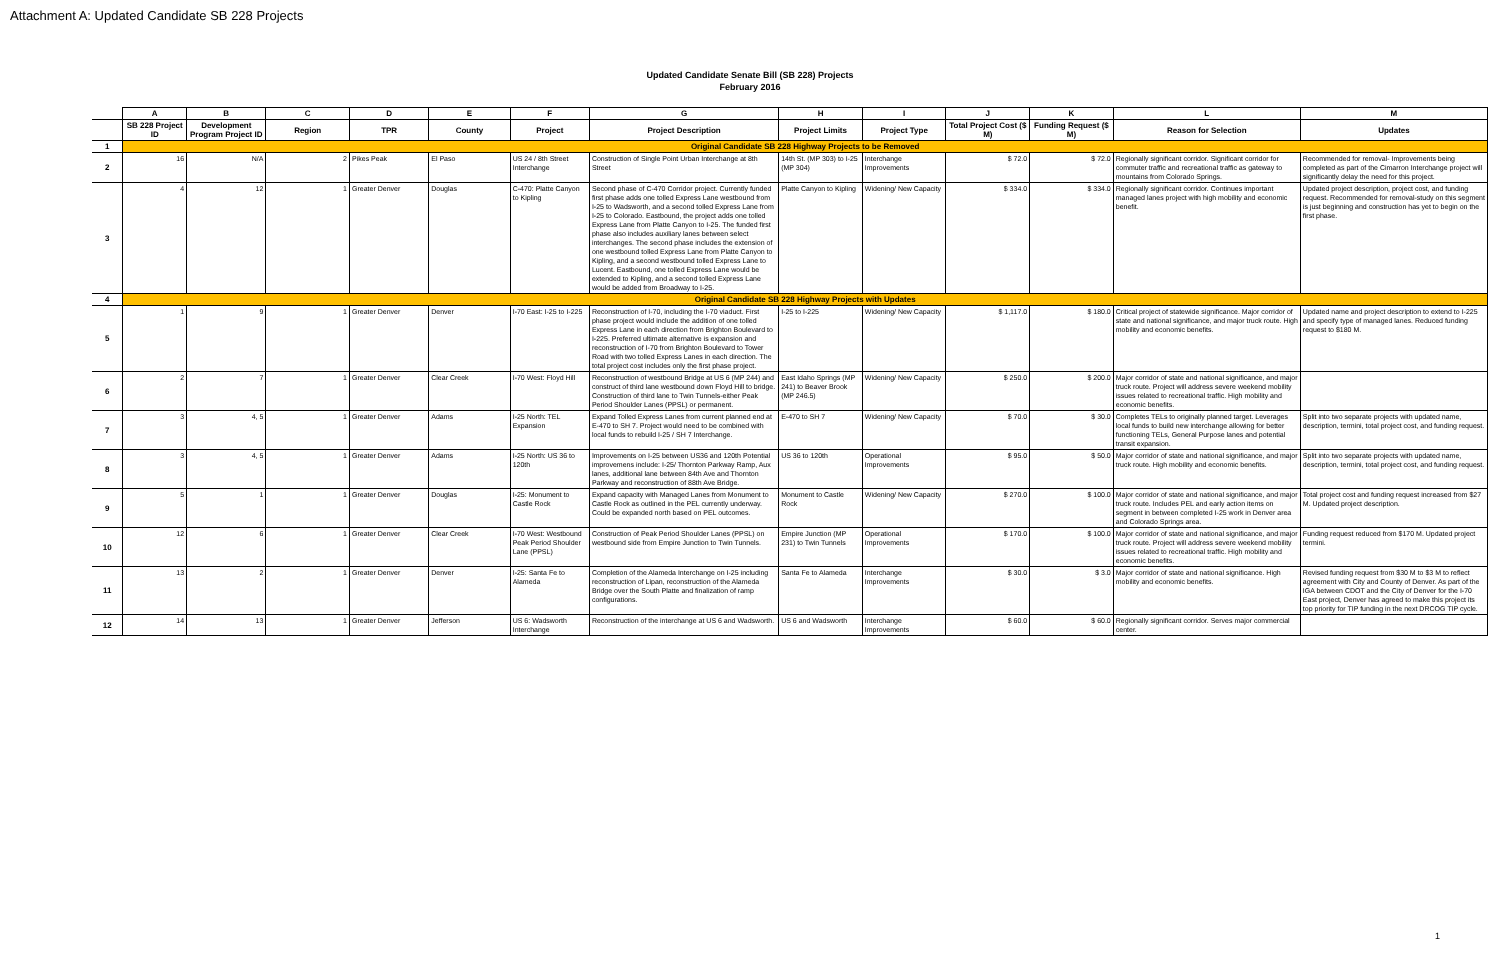Attachment A: Updated Candidate SB 228 Projects
Updated Candidate Senate Bill (SB 228) Projects
February 2016
| | A | B | C | D | E | F | G | H | I | J | K | L | M |
| --- | --- | --- | --- | --- | --- | --- | --- | --- | --- | --- | --- | --- | --- |
| | SB 228 Project ID | Development Program Project ID | Region | TPR | County | Project | Project Description | Project Limits | Project Type | Total Project Cost ($ M) | Funding Request ($ M) | Reason for Selection | Updates |
| 1 | Original Candidate SB 228 Highway Projects to be Removed | | | | | | | | | | | | |
| 2 | 16 | N/A | 2 | Pikes Peak | El Paso | US 24 / 8th Street Interchange | Construction of Single Point Urban Interchange at 8th Street | 14th St. (MP 303) to I-25 (MP 304) | Interchange Improvements | $ 72.0 | $ 72.0 | Regionally significant corridor. Significant corridor for commuter traffic and recreational traffic as gateway to mountains from Colorado Springs. | Recommended for removal- Improvements being completed as part of the Cimarron Interchange project will significantly delay the need for this project. |
| 3 | 4 | 12 | 1 | Greater Denver | Douglas | C-470: Platte Canyon to Kipling | Second phase of C-470 Corridor project. Currently funded first phase adds one tolled Express Lane westbound from I-25 to Wadsworth, and a second tolled Express Lane from I-25 to Colorado. Eastbound, the project adds one tolled Express Lane from Platte Canyon to I-25. The funded first phase also includes auxiliary lanes between select interchanges. The second phase includes the extension of one westbound tolled Express Lane from Platte Canyon to Kipling, and a second westbound tolled Express Lane to Lucent. Eastbound, one tolled Express Lane would be extended to Kipling, and a second tolled Express Lane would be added from Broadway to I-25. | Platte Canyon to Kipling | Widening/ New Capacity | $ 334.0 | $ 334.0 | Regionally significant corridor. Continues important managed lanes project with high mobility and economic benefit. | Updated project description, project cost, and funding request. Recommended for removal-study on this segment is just beginning and construction has yet to begin on the first phase. |
| 4 | Original Candidate SB 228 Highway Projects with Updates | | | | | | | | | | | | |
| 5 | 1 | 9 | 1 | Greater Denver | Denver | I-70 East: I-25 to I-225 | Reconstruction of I-70, including the I-70 viaduct. First phase project would include the addition of one tolled Express Lane in each direction from Brighton Boulevard to I-225. Preferred ultimate alternative is expansion and reconstruction of I-70 from Brighton Boulevard to Tower Road with two tolled Express Lanes in each direction. The total project cost includes only the first phase project. | I-25 to I-225 | Widening/ New Capacity | $ 1,117.0 | $ 180.0 | Critical project of statewide significance. Major corridor of state and national significance, and major truck route. High mobility and economic benefits. | Updated name and project description to extend to I-225 and specify type of managed lanes. Reduced funding request to $180 M. |
| 6 | 2 | 7 | 1 | Greater Denver | Clear Creek | I-70 West: Floyd Hill | Reconstruction of westbound Bridge at US 6 (MP 244) and construct of third lane westbound down Floyd Hill to bridge. Construction of third lane to Twin Tunnels-either Peak Period Shoulder Lanes (PPSL) or permanent. | East Idaho Springs (MP 241) to Beaver Brook (MP 246.5) | Widening/ New Capacity | $ 250.0 | $ 200.0 | Major corridor of state and national significance, and major truck route. Project will address severe weekend mobility issues related to recreational traffic. High mobility and economic benefits. | |
| 7 | 3 | 4, 5 | 1 | Greater Denver | Adams | I-25 North: TEL Expansion | Expand Tolled Express Lanes from current planned end at E-470 to SH 7. Project would need to be combined with local funds to rebuild I-25 / SH 7 Interchange. | E-470 to SH 7 | Widening/ New Capacity | $ 70.0 | $ 30.0 | Completes TELs to originally planned target. Leverages local funds to build new interchange allowing for better functioning TELs, General Purpose lanes and potential transit expansion. | Split into two separate projects with updated name, description, termini, total project cost, and funding request. |
| 8 | 3 | 4, 5 | 1 | Greater Denver | Adams | I-25 North: US 36 to 120th | Improvements on I-25 between US36 and 120th Potential improvemens include: I-25/ Thornton Parkway Ramp, Aux lanes, additional lane between 84th Ave and Thornton Parkway and reconstruction of 88th Ave Bridge. | US 36 to 120th | Operational Improvements | $ 95.0 | $ 50.0 | Major corridor of state and national significance, and major truck route. High mobility and economic benefits. | Split into two separate projects with updated name, description, termini, total project cost, and funding request. |
| 9 | 5 | 1 | 1 | Greater Denver | Douglas | I-25: Monument to Castle Rock | Expand capacity with Managed Lanes from Monument to Castle Rock as outlined in the PEL currently underway. Could be expanded north based on PEL outcomes. | Monument to Castle Rock | Widening/ New Capacity | $ 270.0 | $ 100.0 | Major corridor of state and national significance, and major truck route. Includes PEL and early action items on segment in between completed I-25 work in Denver area and Colorado Springs area. | Total project cost and funding request increased from $27 M. Updated project description. |
| 10 | 12 | 6 | 1 | Greater Denver | Clear Creek | I-70 West: Westbound Peak Period Shoulder Lane (PPSL) | Construction of Peak Period Shoulder Lanes (PPSL) on westbound side from Empire Junction to Twin Tunnels. | Empire Junction (MP 231) to Twin Tunnels | Operational Improvements | $ 170.0 | $ 100.0 | Major corridor of state and national significance, and major truck route. Project will address severe weekend mobility issues related to recreational traffic. High mobility and economic benefits. | Funding request reduced from $170 M. Updated project termini. |
| 11 | 13 | 2 | 1 | Greater Denver | Denver | I-25: Santa Fe to Alameda | Completion of the Alameda Interchange on I-25 including reconstruction of Lipan, reconstruction of the Alameda Bridge over the South Platte and finalization of ramp configurations. | Santa Fe to Alameda | Interchange Improvements | $ 30.0 | $ 3.0 | Major corridor of state and national significance. High mobility and economic benefits. | Revised funding request from $30 M to $3 M to reflect agreement with City and County of Denver. As part of the IGA between CDOT and the City of Denver for the I-70 East project, Denver has agreed to make this project its top priority for TIP funding in the next DRCOG TIP cycle. |
| 12 | 14 | 13 | 1 | Greater Denver | Jefferson | US 6: Wadsworth Interchange | Reconstruction of the interchange at US 6 and Wadsworth. | US 6 and Wadsworth | Interchange Improvements | $ 60.0 | $ 60.0 | Regionally significant corridor. Serves major commercial center. | |
1